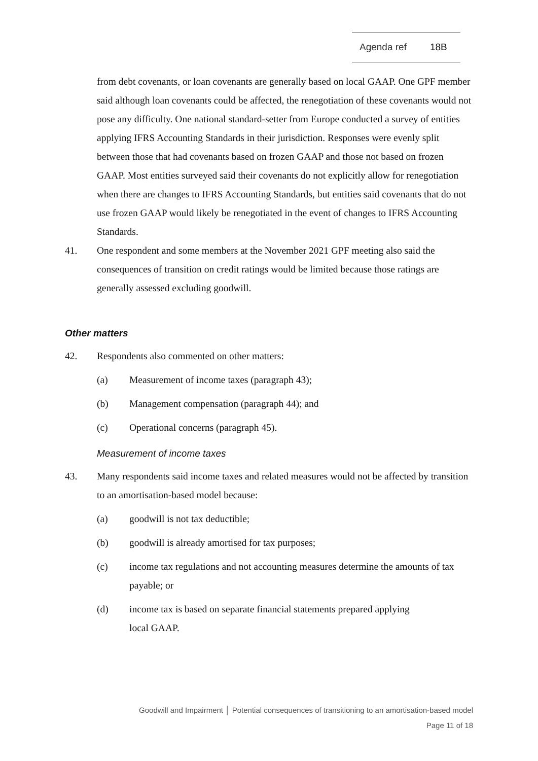Agenda ref 18B
from debt covenants, or loan covenants are generally based on local GAAP. One GPF member said although loan covenants could be affected, the renegotiation of these covenants would not pose any difficulty. One national standard-setter from Europe conducted a survey of entities applying IFRS Accounting Standards in their jurisdiction. Responses were evenly split between those that had covenants based on frozen GAAP and those not based on frozen GAAP. Most entities surveyed said their covenants do not explicitly allow for renegotiation when there are changes to IFRS Accounting Standards, but entities said covenants that do not use frozen GAAP would likely be renegotiated in the event of changes to IFRS Accounting Standards.
41. One respondent and some members at the November 2021 GPF meeting also said the consequences of transition on credit ratings would be limited because those ratings are generally assessed excluding goodwill.
Other matters
42. Respondents also commented on other matters:
(a) Measurement of income taxes (paragraph 43);
(b) Management compensation (paragraph 44); and
(c) Operational concerns (paragraph 45).
Measurement of income taxes
43. Many respondents said income taxes and related measures would not be affected by transition to an amortisation-based model because:
(a) goodwill is not tax deductible;
(b) goodwill is already amortised for tax purposes;
(c) income tax regulations and not accounting measures determine the amounts of tax payable; or
(d) income tax is based on separate financial statements prepared applying
local GAAP.
Goodwill and Impairment │ Potential consequences of transitioning to an amortisation-based model
Page 11 of 18